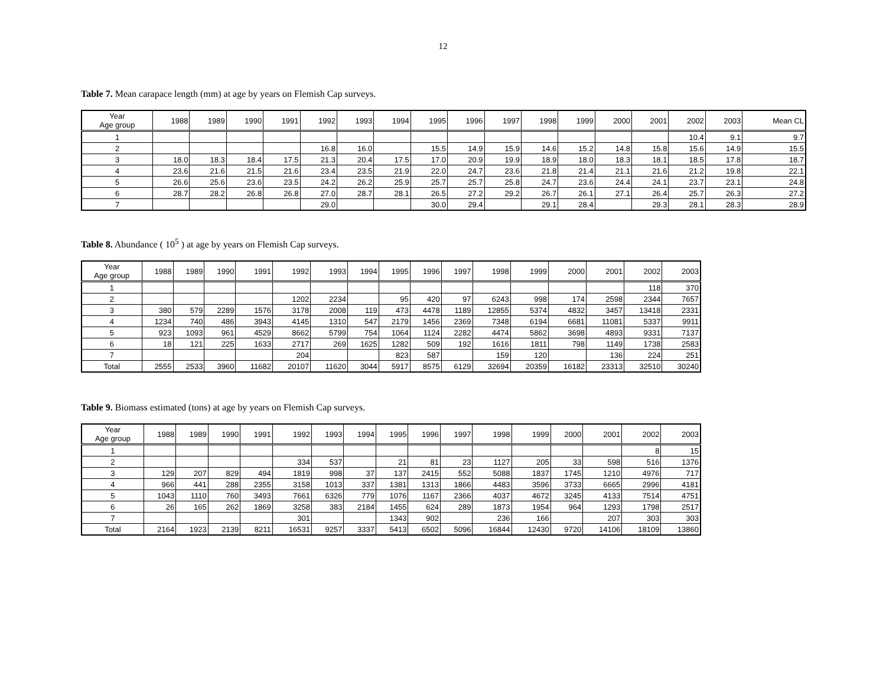12
Table 7. Mean carapace length (mm) at age by years on Flemish Cap surveys.
| Year Age group | 1988 | 1989 | 1990 | 1991 | 1992 | 1993 | 1994 | 1995 | 1996 | 1997 | 1998 | 1999 | 2000 | 2001 | 2002 | 2003 | Mean CL |
| --- | --- | --- | --- | --- | --- | --- | --- | --- | --- | --- | --- | --- | --- | --- | --- | --- | --- |
| 1 | | | | | | | | | | | | | | | 10.4 | 9.1 | 9.7 |
| 2 | | | | | 16.8 | 16.0 | | 15.5 | 14.9 | 15.9 | 14.6 | 15.2 | 14.8 | 15.8 | 15.6 | 14.9 | 15.5 |
| 3 | 18.0 | 18.3 | 18.4 | 17.5 | 21.3 | 20.4 | 17.5 | 17.0 | 20.9 | 19.9 | 18.9 | 18.0 | 18.3 | 18.1 | 18.5 | 17.8 | 18.7 |
| 4 | 23.6 | 21.6 | 21.5 | 21.6 | 23.4 | 23.5 | 21.9 | 22.0 | 24.7 | 23.6 | 21.8 | 21.4 | 21.1 | 21.6 | 21.2 | 19.8 | 22.1 |
| 5 | 26.6 | 25.6 | 23.6 | 23.5 | 24.2 | 26.2 | 25.9 | 25.7 | 25.7 | 25.8 | 24.7 | 23.6 | 24.4 | 24.1 | 23.7 | 23.1 | 24.8 |
| 6 | 28.7 | 28.2 | 26.8 | 26.8 | 27.0 | 28.7 | 28.1 | 26.5 | 27.2 | 29.2 | 26.7 | 26.1 | 27.1 | 26.4 | 25.7 | 26.3 | 27.2 |
| 7 | | | | | 29.0 | | | 30.0 | 29.4 | | 29.1 | 28.4 | | 29.3 | 28.1 | 28.3 | 28.9 |
Table 8. Abundance ( 10<sup>5</sup> ) at age by years on Flemish Cap surveys.
| Year Age group | 1988 | 1989 | 1990 | 1991 | 1992 | 1993 | 1994 | 1995 | 1996 | 1997 | 1998 | 1999 | 2000 | 2001 | 2002 | 2003 |
| --- | --- | --- | --- | --- | --- | --- | --- | --- | --- | --- | --- | --- | --- | --- | --- | --- |
| 1 | | | | | | | | | | | | | | | 118 | 370 |
| 2 | | | | | 1202 | 2234 | | 95 | 420 | 97 | 6243 | 998 | 174 | 2598 | 2344 | 7657 |
| 3 | 380 | 579 | 2289 | 1576 | 3178 | 2008 | 119 | 473 | 4478 | 1189 | 12855 | 5374 | 4832 | 3457 | 13418 | 2331 |
| 4 | 1234 | 740 | 486 | 3943 | 4145 | 1310 | 547 | 2179 | 1456 | 2369 | 7348 | 6194 | 6681 | 11081 | 5337 | 9911 |
| 5 | 923 | 1093 | 961 | 4529 | 8662 | 5799 | 754 | 1064 | 1124 | 2282 | 4474 | 5862 | 3698 | 4893 | 9331 | 7137 |
| 6 | 18 | 121 | 225 | 1633 | 2717 | 269 | 1625 | 1282 | 509 | 192 | 1616 | 1811 | 798 | 1149 | 1738 | 2583 |
| 7 | | | | | 204 | | | 823 | 587 | | 159 | 120 | | 136 | 224 | 251 |
| Total | 2555 | 2533 | 3960 | 11682 | 20107 | 11620 | 3044 | 5917 | 8575 | 6129 | 32694 | 20359 | 16182 | 23313 | 32510 | 30240 |
Table 9. Biomass estimated (tons) at age by years on Flemish Cap surveys.
| Year Age group | 1988 | 1989 | 1990 | 1991 | 1992 | 1993 | 1994 | 1995 | 1996 | 1997 | 1998 | 1999 | 2000 | 2001 | 2002 | 2003 |
| --- | --- | --- | --- | --- | --- | --- | --- | --- | --- | --- | --- | --- | --- | --- | --- | --- |
| 1 | | | | | | | | | | | | | | | 8 | 15 |
| 2 | | | | | 334 | 537 | | 21 | 81 | 23 | 1127 | 205 | 33 | 598 | 516 | 1376 |
| 3 | 129 | 207 | 829 | 494 | 1819 | 998 | 37 | 137 | 2415 | 552 | 5088 | 1837 | 1745 | 1210 | 4976 | 717 |
| 4 | 966 | 441 | 288 | 2355 | 3158 | 1013 | 337 | 1381 | 1313 | 1866 | 4483 | 3596 | 3733 | 6665 | 2996 | 4181 |
| 5 | 1043 | 1110 | 760 | 3493 | 7661 | 6326 | 779 | 1076 | 1167 | 2366 | 4037 | 4672 | 3245 | 4133 | 7514 | 4751 |
| 6 | 26 | 165 | 262 | 1869 | 3258 | 383 | 2184 | 1455 | 624 | 289 | 1873 | 1954 | 964 | 1293 | 1798 | 2517 |
| 7 | | | | | 301 | | | 1343 | 902 | | 236 | 166 | | 207 | 303 | 303 |
| Total | 2164 | 1923 | 2139 | 8211 | 16531 | 9257 | 3337 | 5413 | 6502 | 5096 | 16844 | 12430 | 9720 | 14106 | 18109 | 13860 |